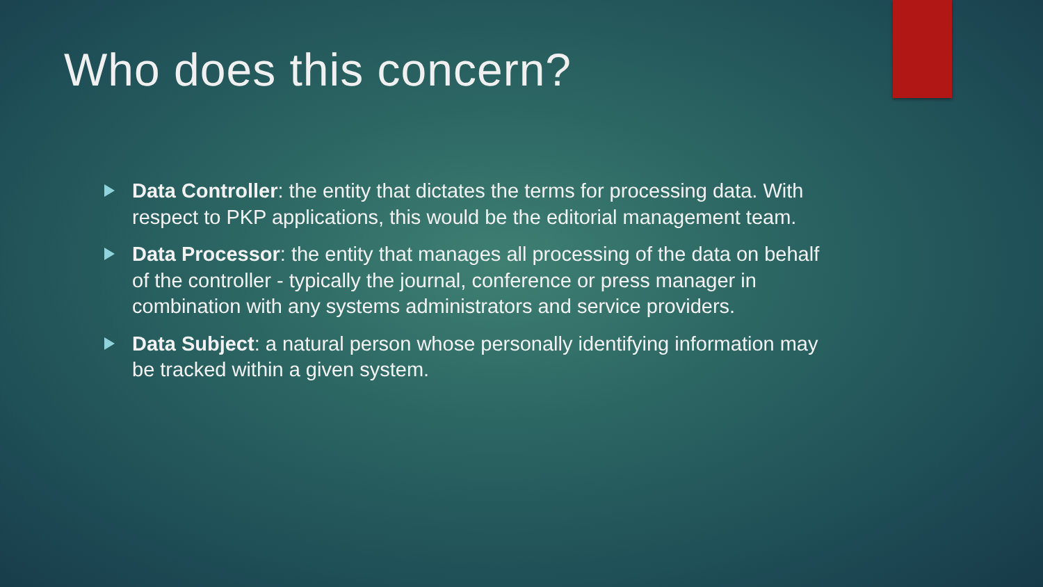Who does this concern?
Data Controller: the entity that dictates the terms for processing data. With respect to PKP applications, this would be the editorial management team.
Data Processor: the entity that manages all processing of the data on behalf of the controller - typically the journal, conference or press manager in combination with any systems administrators and service providers.
Data Subject: a natural person whose personally identifying information may be tracked within a given system.